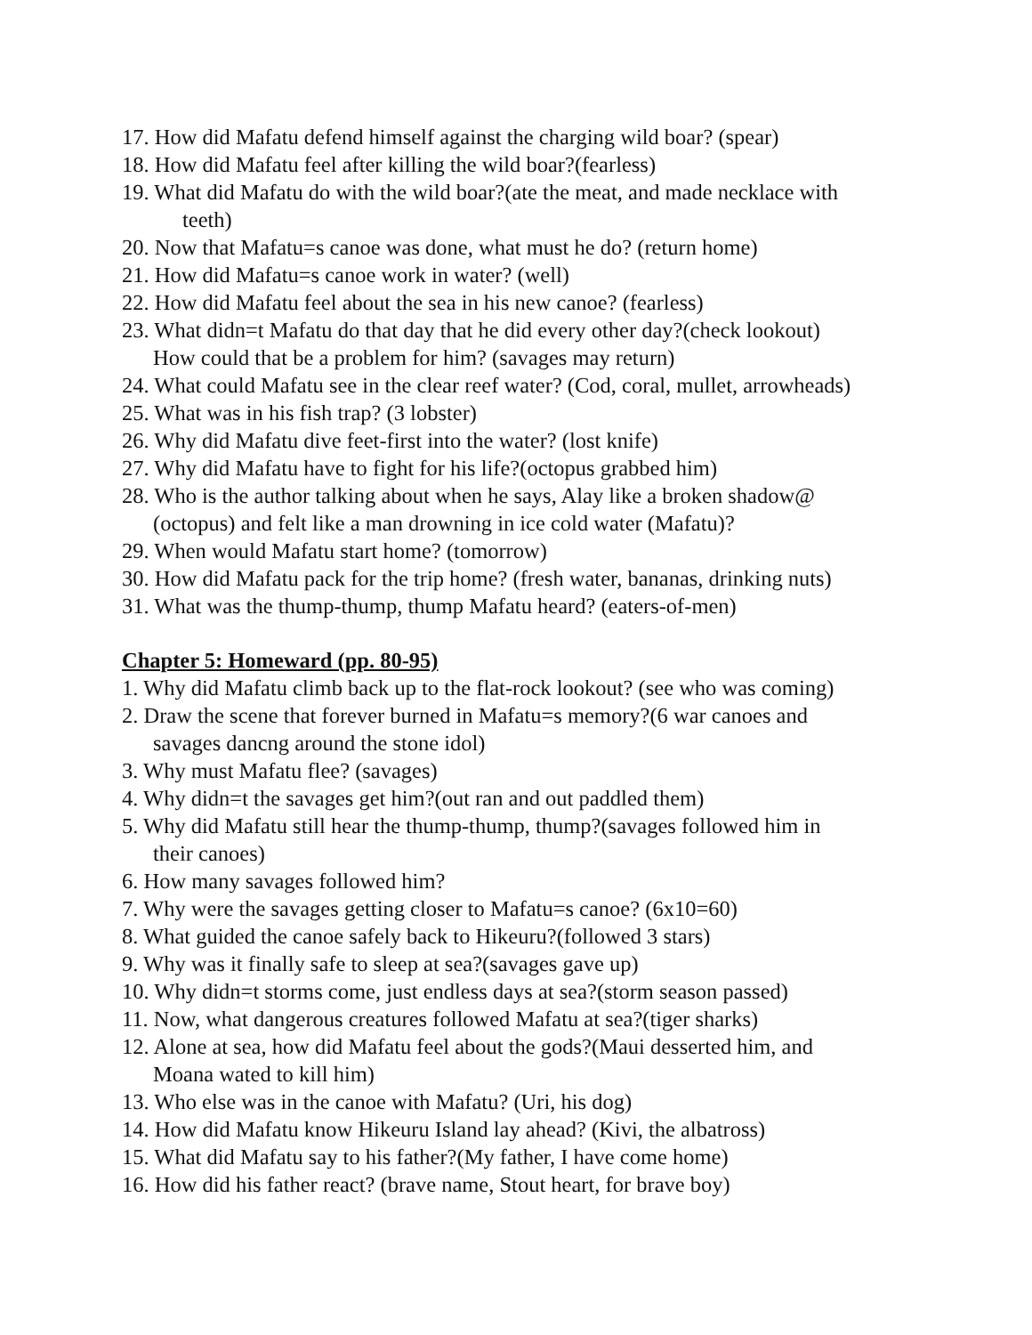17. How did Mafatu defend himself against the charging wild boar? (spear)
18. How did Mafatu feel after killing the wild boar?(fearless)
19. What did Mafatu do with the wild boar?(ate the meat, and made necklace with
teeth)
20. Now that Mafatu=s canoe was done, what must he do? (return home)
21. How did Mafatu=s canoe work in water? (well)
22. How did Mafatu feel about the sea in his new canoe? (fearless)
23. What didn=t Mafatu do that day that he did every other day?(check lookout)
How could that be a problem for him? (savages may return)
24. What could Mafatu see in the clear reef water? (Cod, coral, mullet, arrowheads)
25. What was in his fish trap? (3 lobster)
26. Why did Mafatu dive feet-first into the water? (lost knife)
27. Why did Mafatu have to fight for his life?(octopus grabbed him)
28. Who is the author talking about when he says, Alay like a broken shadow@
(octopus) and felt like a man drowning in ice cold water (Mafatu)?
29. When would Mafatu start home? (tomorrow)
30. How did Mafatu pack for the trip home? (fresh water, bananas, drinking nuts)
31. What was the thump-thump, thump Mafatu heard? (eaters-of-men)
Chapter 5: Homeward (pp. 80-95)
1. Why did Mafatu climb back up to the flat-rock lookout? (see who was coming)
2. Draw the scene that forever burned in Mafatu=s memory?(6 war canoes and
savages dancng around the stone idol)
3. Why must Mafatu flee? (savages)
4. Why didn=t the savages get him?(out ran and out paddled them)
5. Why did Mafatu still hear the thump-thump, thump?(savages followed him in
their canoes)
6. How many savages followed him?
7. Why were the savages getting closer to Mafatu=s canoe? (6x10=60)
8. What guided the canoe safely back to Hikeuru?(followed 3 stars)
9. Why was it finally safe to sleep at sea?(savages gave up)
10. Why didn=t storms come, just endless days at sea?(storm season passed)
11. Now, what dangerous creatures followed Mafatu at sea?(tiger sharks)
12. Alone at sea, how did Mafatu feel about the gods?(Maui desserted him, and
Moana wated to kill him)
13. Who else was in the canoe with Mafatu? (Uri, his dog)
14. How did Mafatu know Hikeuru Island lay ahead? (Kivi, the albatross)
15. What did Mafatu say to his father?(My father, I have come home)
16. How did his father react? (brave name, Stout heart, for brave boy)